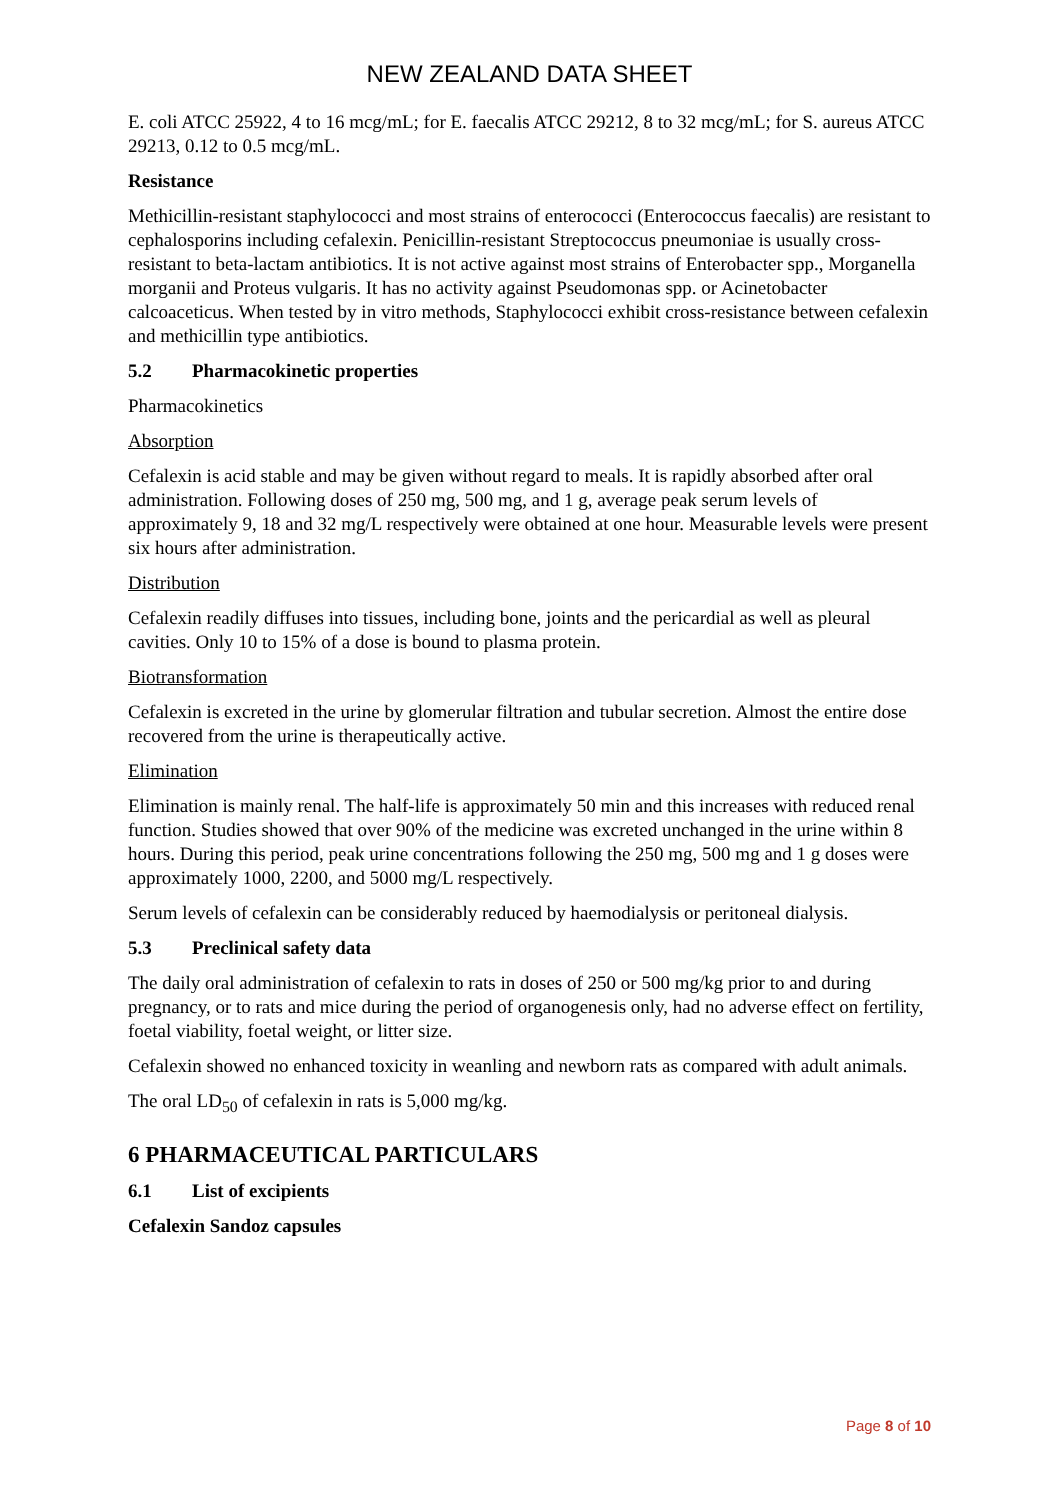NEW ZEALAND DATA SHEET
E. coli ATCC 25922, 4 to 16 mcg/mL; for E. faecalis ATCC 29212, 8 to 32 mcg/mL; for S. aureus ATCC 29213, 0.12 to 0.5 mcg/mL.
Resistance
Methicillin-resistant staphylococci and most strains of enterococci (Enterococcus faecalis) are resistant to cephalosporins including cefalexin. Penicillin-resistant Streptococcus pneumoniae is usually cross-resistant to beta-lactam antibiotics. It is not active against most strains of Enterobacter spp., Morganella morganii and Proteus vulgaris. It has no activity against Pseudomonas spp. or Acinetobacter calcoaceticus. When tested by in vitro methods, Staphylococci exhibit cross-resistance between cefalexin and methicillin type antibiotics.
5.2 Pharmacokinetic properties
Pharmacokinetics
Absorption
Cefalexin is acid stable and may be given without regard to meals. It is rapidly absorbed after oral administration. Following doses of 250 mg, 500 mg, and 1 g, average peak serum levels of approximately 9, 18 and 32 mg/L respectively were obtained at one hour. Measurable levels were present six hours after administration.
Distribution
Cefalexin readily diffuses into tissues, including bone, joints and the pericardial as well as pleural cavities. Only 10 to 15% of a dose is bound to plasma protein.
Biotransformation
Cefalexin is excreted in the urine by glomerular filtration and tubular secretion. Almost the entire dose recovered from the urine is therapeutically active.
Elimination
Elimination is mainly renal. The half-life is approximately 50 min and this increases with reduced renal function. Studies showed that over 90% of the medicine was excreted unchanged in the urine within 8 hours. During this period, peak urine concentrations following the 250 mg, 500 mg and 1 g doses were approximately 1000, 2200, and 5000 mg/L respectively.
Serum levels of cefalexin can be considerably reduced by haemodialysis or peritoneal dialysis.
5.3 Preclinical safety data
The daily oral administration of cefalexin to rats in doses of 250 or 500 mg/kg prior to and during pregnancy, or to rats and mice during the period of organogenesis only, had no adverse effect on fertility, foetal viability, foetal weight, or litter size.
Cefalexin showed no enhanced toxicity in weanling and newborn rats as compared with adult animals.
The oral LD<sub>50</sub> of cefalexin in rats is 5,000 mg/kg.
6 PHARMACEUTICAL PARTICULARS
6.1 List of excipients
Cefalexin Sandoz capsules
Page 8 of 10